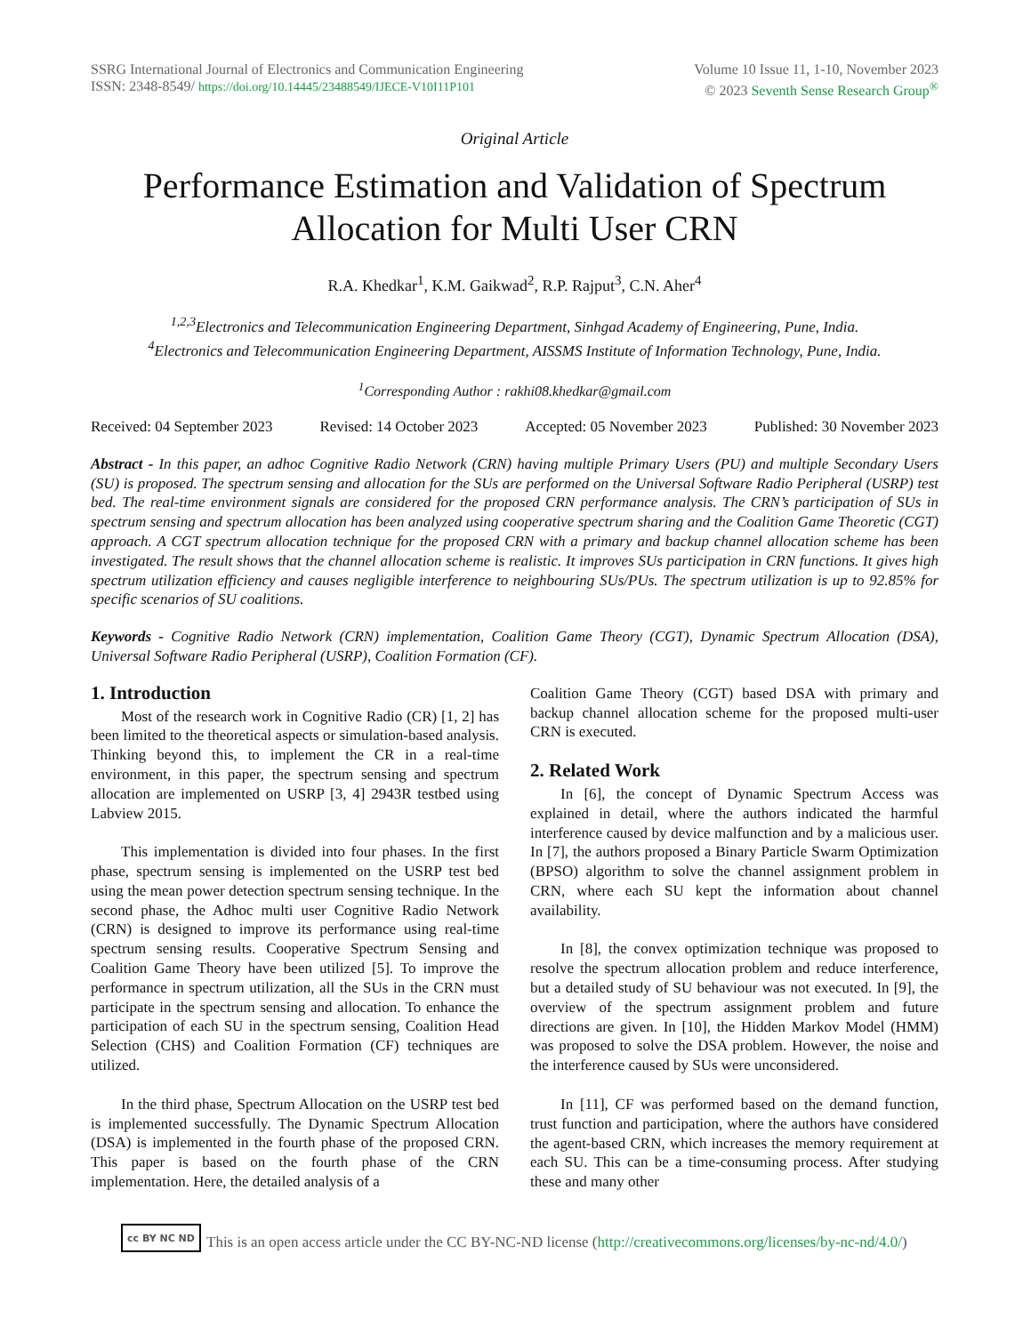SSRG International Journal of Electronics and Communication Engineering
ISSN: 2348-8549/ https://doi.org/10.14445/23488549/IJECE-V10I11P101
Volume 10 Issue 11, 1-10, November 2023
© 2023 Seventh Sense Research Group<sup>®</sup>
Original Article
Performance Estimation and Validation of Spectrum Allocation for Multi User CRN
R.A. Khedkar<sup>1</sup>, K.M. Gaikwad<sup>2</sup>, R.P. Rajput<sup>3</sup>, C.N. Aher<sup>4</sup>
<sup>1,2,3</sup>Electronics and Telecommunication Engineering Department, Sinhgad Academy of Engineering, Pune, India.
<sup>4</sup> Electronics and Telecommunication Engineering Department, AISSMS Institute of Information Technology, Pune, India.
<sup>1</sup> Corresponding Author : rakhi08.khedkar@gmail.com
Received: 04 September 2023 Revised: 14 October 2023 Accepted: 05 November 2023 Published: 30 November 2023
Abstract - In this paper, an adhoc Cognitive Radio Network (CRN) having multiple Primary Users (PU) and multiple Secondary Users (SU) is proposed. The spectrum sensing and allocation for the SUs are performed on the Universal Software Radio Peripheral (USRP) test bed. The real-time environment signals are considered for the proposed CRN performance analysis. The CRN’s participation of SUs in spectrum sensing and spectrum allocation has been analyzed using cooperative spectrum sharing and the Coalition Game Theoretic (CGT) approach. A CGT spectrum allocation technique for the proposed CRN with a primary and backup channel allocation scheme has been investigated. The result shows that the channel allocation scheme is realistic. It improves SUs participation in CRN functions. It gives high spectrum utilization efficiency and causes negligible interference to neighbouring SUs/PUs. The spectrum utilization is up to 92.85% for specific scenarios of SU coalitions.
Keywords - Cognitive Radio Network (CRN) implementation, Coalition Game Theory (CGT), Dynamic Spectrum Allocation (DSA), Universal Software Radio Peripheral (USRP), Coalition Formation (CF).
1. Introduction
Most of the research work in Cognitive Radio (CR) [1, 2] has been limited to the theoretical aspects or simulation-based analysis. Thinking beyond this, to implement the CR in a real-time environment, in this paper, the spectrum sensing and spectrum allocation are implemented on USRP [3, 4] 2943R testbed using Labview 2015.
This implementation is divided into four phases. In the first phase, spectrum sensing is implemented on the USRP test bed using the mean power detection spectrum sensing technique. In the second phase, the Adhoc multi user Cognitive Radio Network (CRN) is designed to improve its performance using real-time spectrum sensing results. Cooperative Spectrum Sensing and Coalition Game Theory have been utilized [5]. To improve the performance in spectrum utilization, all the SUs in the CRN must participate in the spectrum sensing and allocation. To enhance the participation of each SU in the spectrum sensing, Coalition Head Selection (CHS) and Coalition Formation (CF) techniques are utilized.
In the third phase, Spectrum Allocation on the USRP test bed is implemented successfully. The Dynamic Spectrum Allocation (DSA) is implemented in the fourth phase of the proposed CRN. This paper is based on the fourth phase of the CRN implementation. Here, the detailed analysis of a
Coalition Game Theory (CGT) based DSA with primary and backup channel allocation scheme for the proposed multi-user CRN is executed.
2. Related Work
In [6], the concept of Dynamic Spectrum Access was explained in detail, where the authors indicated the harmful interference caused by device malfunction and by a malicious user. In [7], the authors proposed a Binary Particle Swarm Optimization (BPSO) algorithm to solve the channel assignment problem in CRN, where each SU kept the information about channel availability.
In [8], the convex optimization technique was proposed to resolve the spectrum allocation problem and reduce interference, but a detailed study of SU behaviour was not executed. In [9], the overview of the spectrum assignment problem and future directions are given. In [10], the Hidden Markov Model (HMM) was proposed to solve the DSA problem. However, the noise and the interference caused by SUs were unconsidered.
In [11], CF was performed based on the demand function, trust function and participation, where the authors have considered the agent-based CRN, which increases the memory requirement at each SU. This can be a time-consuming process. After studying these and many other
cc BY NC ND
This is an open access article under the CC BY-NC-ND license (http://creativecommons.org/licenses/by-nc-nd/4.0/)